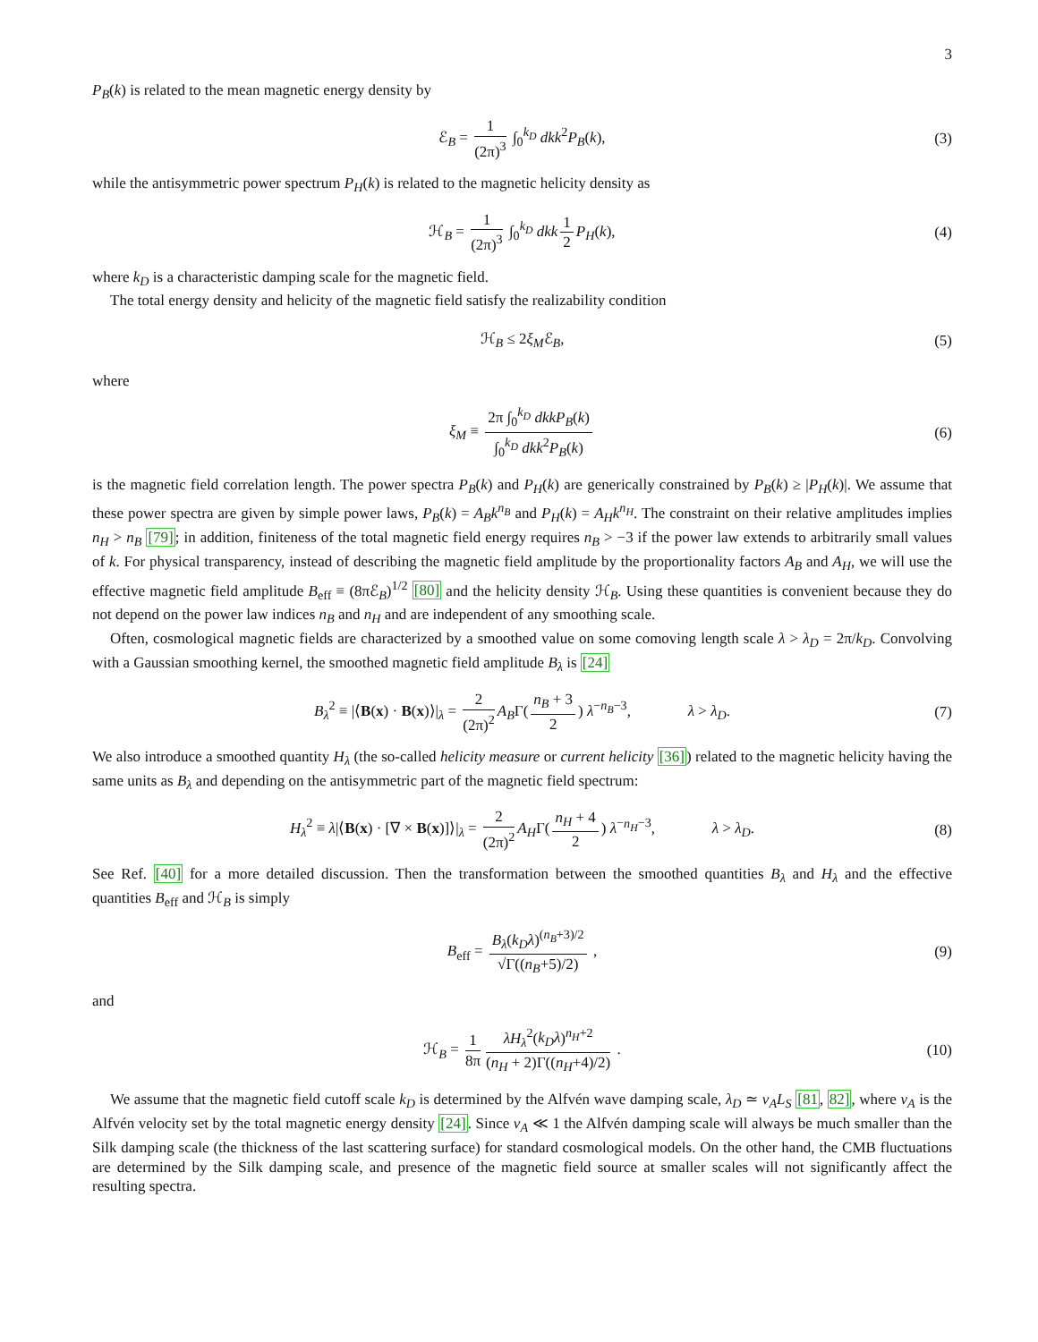3
P<sub>B</sub>(k) is related to the mean magnetic energy density by
ℰ<sub>B</sub> = 1 (2π)<sup>3</sup> ∫<sub>0</sub><sup>k<sub>D</sub></sup> dkk<sup>2</sup>P<sub>B</sub>(k), (3)
while the antisymmetric power spectrum P<sub>H</sub>(k) is related to the magnetic helicity density as
ℋ<sub>B</sub> = 1 (2π)<sup>3</sup> ∫<sub>0</sub><sup>k<sub>D</sub></sup> dkk 1 2 P<sub>H</sub>(k), (4)
where k<sub>D</sub> is a characteristic damping scale for the magnetic field.
The total energy density and helicity of the magnetic field satisfy the realizability condition
ℋ<sub>B</sub> ≤ 2ξ<sub>M</sub>ℰ<sub>B</sub>, (5)
where
ξ<sub>M</sub> ≡ 2π ∫<sub>0</sub><sup>k<sub>D</sub></sup> dkkP<sub>B</sub>(k) ∫<sub>0</sub><sup>k<sub>D</sub></sup> dkk<sup>2</sup>P<sub>B</sub>(k) (6)
is the magnetic field correlation length. The power spectra P<sub>B</sub>(k) and P<sub>H</sub>(k) are generically constrained by P<sub>B</sub>(k) ≥ |P<sub>H</sub>(k)|. We assume that these power spectra are given by simple power laws, P<sub>B</sub>(k) = A<sub>B</sub>k<sup>n<sub>B</sub></sup> and P<sub>H</sub>(k) = A<sub>H</sub>k<sup>n<sub>H</sub></sup>. The constraint on their relative amplitudes implies n<sub>H</sub> > n<sub>B</sub> [79]; in addition, finiteness of the total magnetic field energy requires n<sub>B</sub> > −3 if the power law extends to arbitrarily small values of k. For physical transparency, instead of describing the magnetic field amplitude by the proportionality factors A<sub>B</sub> and A<sub>H</sub>, we will use the effective magnetic field amplitude B<sub>eff</sub> ≡ (8πℰ<sub>B</sub>)<sup>1/2</sup> [80] and the helicity density ℋ<sub>B</sub>. Using these quantities is convenient because they do not depend on the power law indices n<sub>B</sub> and n<sub>H</sub> and are independent of any smoothing scale.
Often, cosmological magnetic fields are characterized by a smoothed value on some comoving length scale λ > λ<sub>D</sub> = 2π/k<sub>D</sub>. Convolving with a Gaussian smoothing kernel, the smoothed magnetic field amplitude B<sub>λ</sub> is [24]
B<sub>λ</sub><sup>2</sup> ≡ |⟨B(x) · B(x)⟩|<sub>λ</sub> = 2 (2π)<sup>2</sup> A<sub>B</sub>Γ(n<sub>B</sub> + 3 2) λ<sup>−n<sub>B</sub>−3</sup>, λ > λ<sub>D</sub>. (7)
We also introduce a smoothed quantity H<sub>λ</sub> (the so-called helicity measure or current helicity [36]) related to the magnetic helicity having the same units as B<sub>λ</sub> and depending on the antisymmetric part of the magnetic field spectrum:
H<sub>λ</sub><sup>2</sup> ≡ λ|⟨B(x) · [∇ × B(x)]⟩|<sub>λ</sub> = 2 (2π)<sup>2</sup> A<sub>H</sub>Γ(n<sub>H</sub> + 4 2) λ<sup>−n<sub>H</sub>−3</sup>, λ > λ<sub>D</sub>. (8)
See Ref. [40] for a more detailed discussion. Then the transformation between the smoothed quantities B<sub>λ</sub> and H<sub>λ</sub> and the effective quantities B<sub>eff</sub> and ℋ<sub>B</sub> is simply
B<sub>eff</sub> = B<sub>λ</sub>(k<sub>D</sub>λ)<sup>(n<sub>B</sub>+3)/2</sup> √Γ((n<sub>B</sub>+5)/2) , (9)
and
ℋ<sub>B</sub> = 1 8π λH<sub>λ</sub><sup>2</sup>(k<sub>D</sub>λ)<sup>n<sub>H</sub>+2</sup> (n<sub>H</sub> + 2)Γ((n<sub>H</sub>+4)/2) . (10)
We assume that the magnetic field cutoff scale k<sub>D</sub> is determined by the Alfvén wave damping scale, λ<sub>D</sub> ≃ v<sub>A</sub>L<sub>S</sub> [81, 82], where v<sub>A</sub> is the Alfvén velocity set by the total magnetic energy density [24]. Since v<sub>A</sub> ≪ 1 the Alfvén damping scale will always be much smaller than the Silk damping scale (the thickness of the last scattering surface) for standard cosmological models. On the other hand, the CMB fluctuations are determined by the Silk damping scale, and presence of the magnetic field source at smaller scales will not significantly affect the resulting spectra.